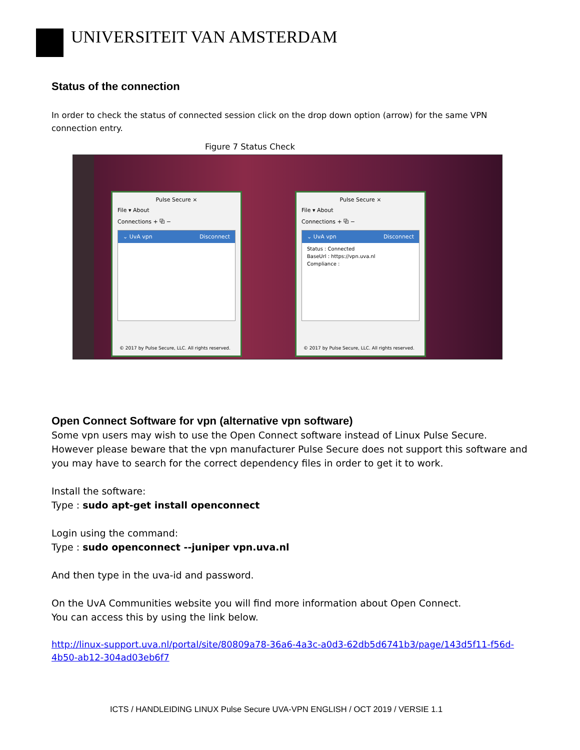UNIVERSITEIT VAN AMSTERDAM
Status of the connection
In order to check the status of connected session click on the drop down option (arrow) for the same VPN connection entry.
Figure 7 Status Check
Pulse Secure ×
File ▾ About
Connections + ⧉ −
⌄ UvA vpn Disconnect
© 2017 by Pulse Secure, LLC. All rights reserved.
Pulse Secure ×
File ▾ About
Connections + ⧉ −
⌄ UvA vpn Disconnect
Status : Connected
BaseUrl : https://vpn.uva.nl
Compliance :
© 2017 by Pulse Secure, LLC. All rights reserved.
Open Connect Software for vpn (alternative vpn software)
Some vpn users may wish to use the Open Connect software instead of Linux Pulse Secure. However please beware that the vpn manufacturer Pulse Secure does not support this software and you may have to search for the correct dependency files in order to get it to work.
Install the software:
Type : sudo apt-get install openconnect
Login using the command:
Type : sudo openconnect --juniper vpn.uva.nl
And then type in the uva-id and password.
On the UvA Communities website you will find more information about Open Connect.
You can access this by using the link below.
http://linux-support.uva.nl/portal/site/80809a78-36a6-4a3c-a0d3-62db5d6741b3/page/143d5f11-f56d-4b50-ab12-304ad03eb6f7
ICTS / HANDLEIDING LINUX Pulse Secure UVA-VPN ENGLISH / OCT 2019 / VERSIE 1.1